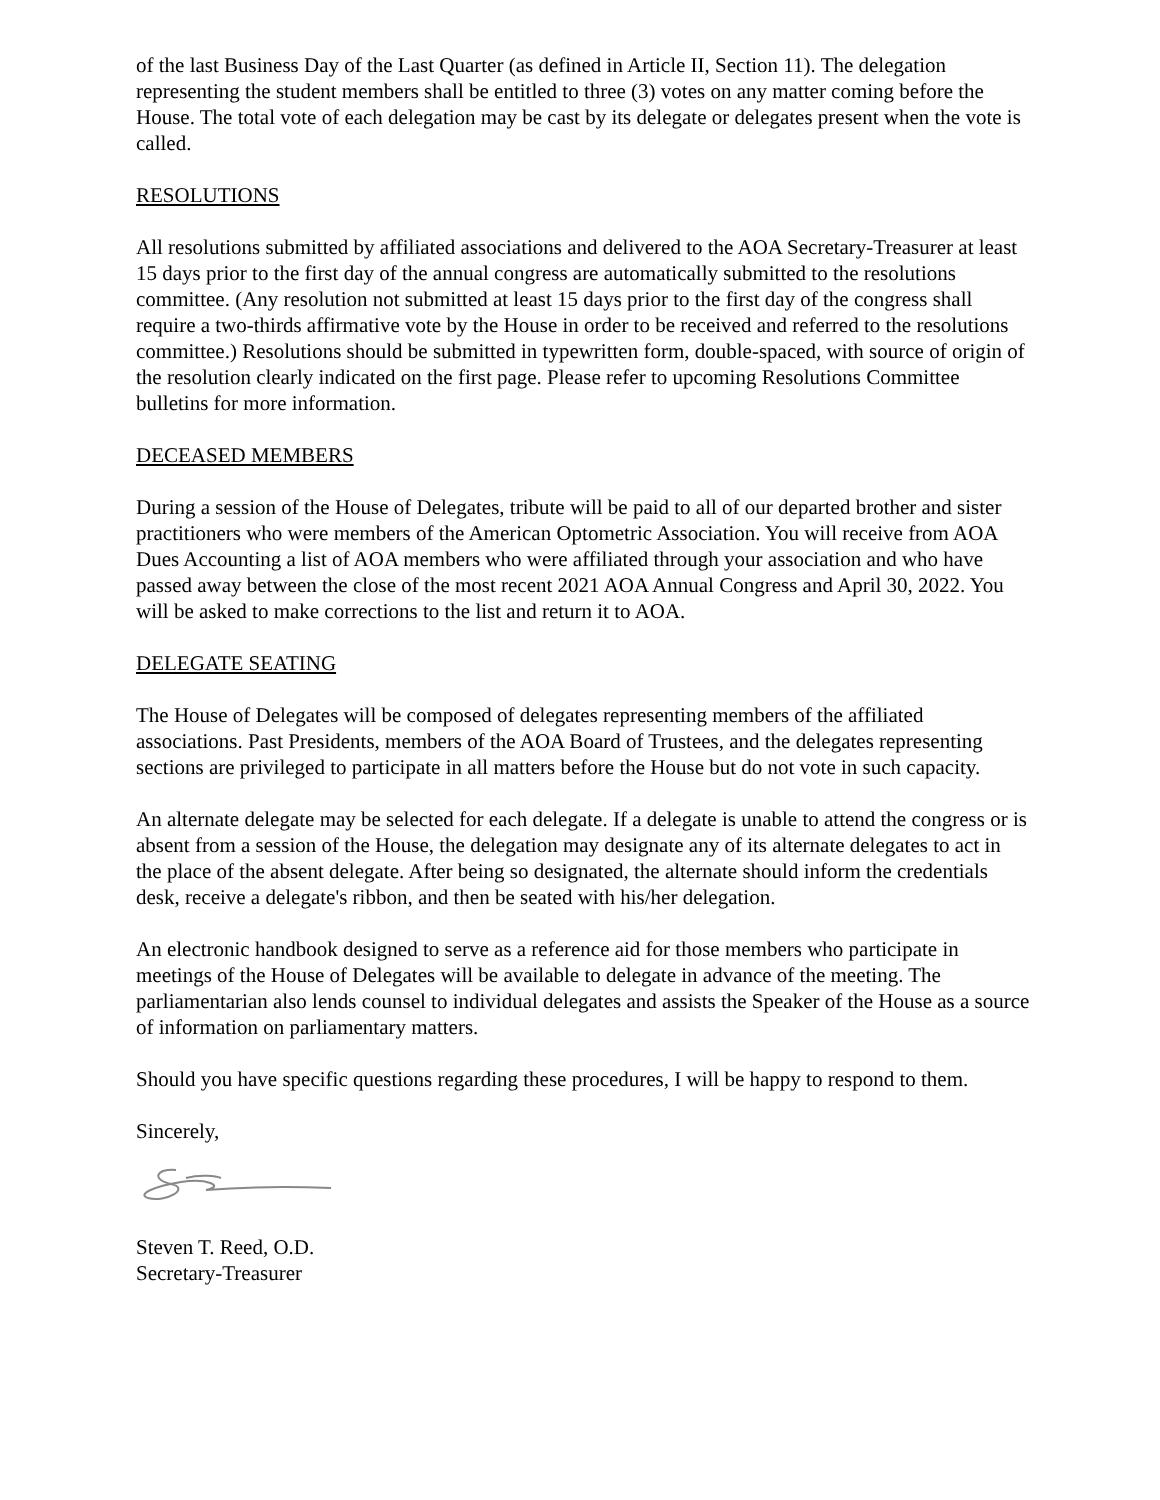of the last Business Day of the Last Quarter (as defined in Article II, Section 11). The delegation representing the student members shall be entitled to three (3) votes on any matter coming before the House. The total vote of each delegation may be cast by its delegate or delegates present when the vote is called.
RESOLUTIONS
All resolutions submitted by affiliated associations and delivered to the AOA Secretary-Treasurer at least 15 days prior to the first day of the annual congress are automatically submitted to the resolutions committee. (Any resolution not submitted at least 15 days prior to the first day of the congress shall require a two-thirds affirmative vote by the House in order to be received and referred to the resolutions committee.) Resolutions should be submitted in typewritten form, double-spaced, with source of origin of the resolution clearly indicated on the first page. Please refer to upcoming Resolutions Committee bulletins for more information.
DECEASED MEMBERS
During a session of the House of Delegates, tribute will be paid to all of our departed brother and sister practitioners who were members of the American Optometric Association. You will receive from AOA Dues Accounting a list of AOA members who were affiliated through your association and who have passed away between the close of the most recent 2021 AOA Annual Congress and April 30, 2022. You will be asked to make corrections to the list and return it to AOA.
DELEGATE SEATING
The House of Delegates will be composed of delegates representing members of the affiliated associations. Past Presidents, members of the AOA Board of Trustees, and the delegates representing sections are privileged to participate in all matters before the House but do not vote in such capacity.
An alternate delegate may be selected for each delegate. If a delegate is unable to attend the congress or is absent from a session of the House, the delegation may designate any of its alternate delegates to act in the place of the absent delegate. After being so designated, the alternate should inform the credentials desk, receive a delegate's ribbon, and then be seated with his/her delegation.
An electronic handbook designed to serve as a reference aid for those members who participate in meetings of the House of Delegates will be available to delegate in advance of the meeting. The parliamentarian also lends counsel to individual delegates and assists the Speaker of the House as a source of information on parliamentary matters.
Should you have specific questions regarding these procedures, I will be happy to respond to them.
Sincerely,
Steven T. Reed, O.D.
Secretary-Treasurer